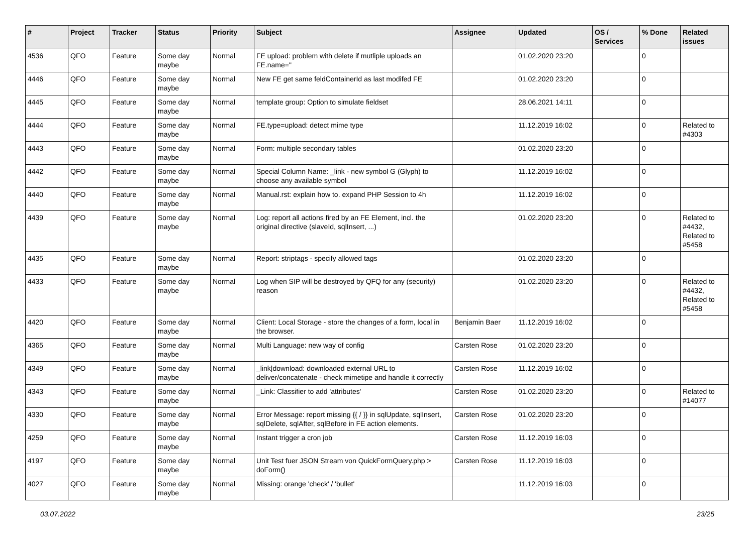| # | Project | Tracker | Status | Priority | Subject | Assignee | Updated | OS / Services | % Done | Related issues |
| --- | --- | --- | --- | --- | --- | --- | --- | --- | --- | --- |
| 4536 | QFO | Feature | Some day maybe | Normal | FE upload: problem with delete if mutliple uploads an FE.name=" | | 01.02.2020 23:20 | | 0 | |
| 4446 | QFO | Feature | Some day maybe | Normal | New FE get same feldContainerId as last modifed FE | | 01.02.2020 23:20 | | 0 | |
| 4445 | QFO | Feature | Some day maybe | Normal | template group: Option to simulate fieldset | | 28.06.2021 14:11 | | 0 | |
| 4444 | QFO | Feature | Some day maybe | Normal | FE.type=upload: detect mime type | | 11.12.2019 16:02 | | 0 | Related to #4303 |
| 4443 | QFO | Feature | Some day maybe | Normal | Form: multiple secondary tables | | 01.02.2020 23:20 | | 0 | |
| 4442 | QFO | Feature | Some day maybe | Normal | Special Column Name: _link - new symbol G (Glyph) to choose any available symbol | | 11.12.2019 16:02 | | 0 | |
| 4440 | QFO | Feature | Some day maybe | Normal | Manual.rst: explain how to. expand PHP Session to 4h | | 11.12.2019 16:02 | | 0 | |
| 4439 | QFO | Feature | Some day maybe | Normal | Log: report all actions fired by an FE Element, incl. the original directive (slaveId, sqlInsert, ...) | | 01.02.2020 23:20 | | 0 | Related to #4432, Related to #5458 |
| 4435 | QFO | Feature | Some day maybe | Normal | Report: striptags - specify allowed tags | | 01.02.2020 23:20 | | 0 | |
| 4433 | QFO | Feature | Some day maybe | Normal | Log when SIP will be destroyed by QFQ for any (security) reason | | 01.02.2020 23:20 | | 0 | Related to #4432, Related to #5458 |
| 4420 | QFO | Feature | Some day maybe | Normal | Client: Local Storage - store the changes of a form, local in the browser. | Benjamin Baer | 11.12.2019 16:02 | | 0 | |
| 4365 | QFO | Feature | Some day maybe | Normal | Multi Language: new way of config | Carsten Rose | 01.02.2020 23:20 | | 0 | |
| 4349 | QFO | Feature | Some day maybe | Normal | _link/download: downloaded external URL to deliver/concatenate - check mimetipe and handle it correctly | Carsten Rose | 11.12.2019 16:02 | | 0 | |
| 4343 | QFO | Feature | Some day maybe | Normal | _Link: Classifier to add 'attributes' | Carsten Rose | 01.02.2020 23:20 | | 0 | Related to #14077 |
| 4330 | QFO | Feature | Some day maybe | Normal | Error Message: report missing {{ / }} in sqlUpdate, sqlInsert, sqlDelete, sqlAfter, sqlBefore in FE action elements. | Carsten Rose | 01.02.2020 23:20 | | 0 | |
| 4259 | QFO | Feature | Some day maybe | Normal | Instant trigger a cron job | Carsten Rose | 11.12.2019 16:03 | | 0 | |
| 4197 | QFO | Feature | Some day maybe | Normal | Unit Test fuer JSON Stream von QuickFormQuery.php > doForm() | Carsten Rose | 11.12.2019 16:03 | | 0 | |
| 4027 | QFO | Feature | Some day maybe | Normal | Missing: orange 'check' / 'bullet' | | 11.12.2019 16:03 | | 0 | |
03.07.2022 23/25